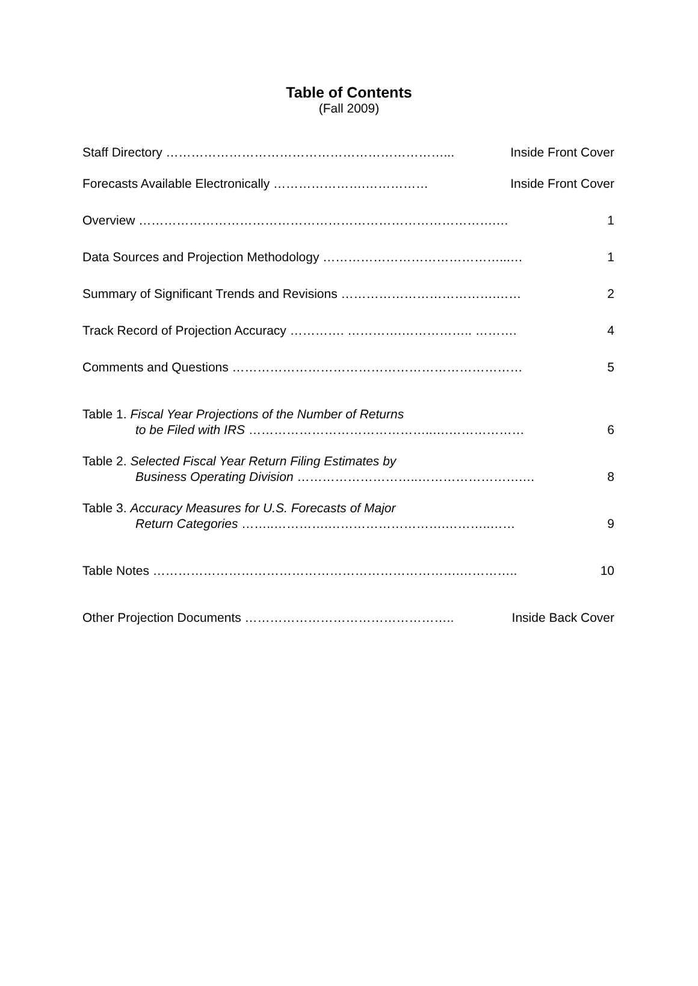Table of Contents
(Fall 2009)
Staff Directory …………………………………………………………... Inside Front Cover
Forecasts Available Electronically ………………….…………… Inside Front Cover
Overview ………………………………………………………………………….… 1
Data Sources and Projection Methodology ……………………………………...… 1
Summary of Significant Trends and Revisions ……………………………….…… 2
Track Record of Projection Accuracy …………. ………….…………….. ………. 4
Comments and Questions …………………………………………………………… 5
Table 1. Fiscal Year Projections of the Number of Returns
to be Filed with IRS ……………………………………..….……………… 6
Table 2. Selected Fiscal Year Return Filing Estimates by
Business Operating Division ………………………..…………………….… 8
Table 3. Accuracy Measures for U.S. Forecasts of Major
Return Categories ……..………….……………………….………..…… 9
Table Notes ……………………………………………………………….………….. 10
Other Projection Documents ………………………………………….. Inside Back Cover